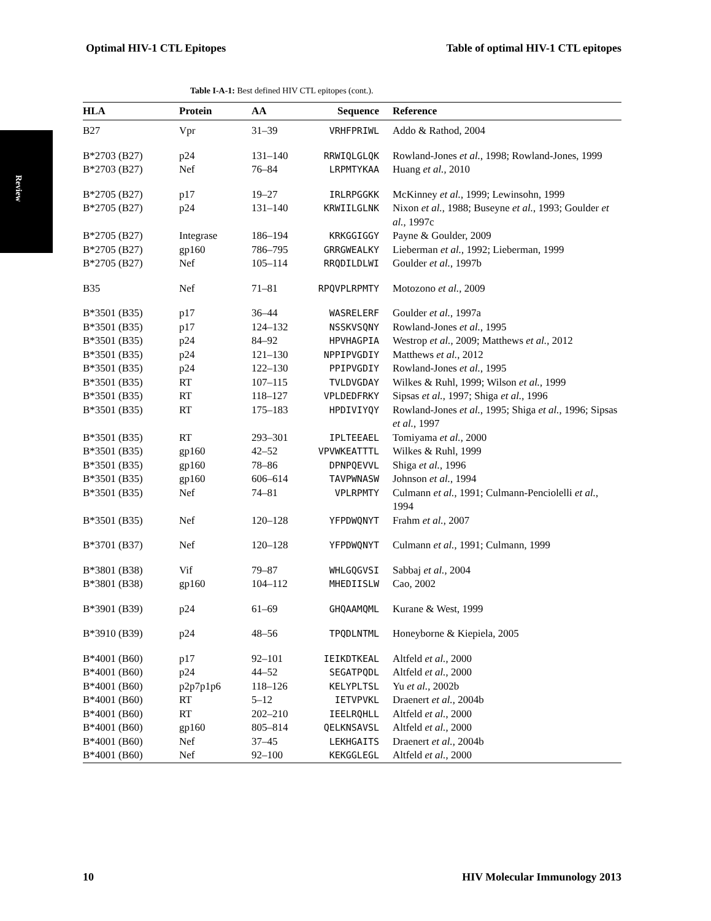Optimal HIV-1 CTL Epitopes Table of optimal HIV-1 CTL epitopes
Review
Table I-A-1: Best defined HIV CTL epitopes (cont.).
| HLA | Protein | AA | Sequence | Reference |
| --- | --- | --- | --- | --- |
| B27 | Vpr | 31–39 | VRHFPRIWL | Addo & Rathod, 2004 |
| B*2703 (B27) | p24 | 131–140 | RRWIQLGLQK | Rowland-Jones et al. , 1998; Rowland-Jones, 1999 |
| B*2703 (B27) | Nef | 76–84 | LRPMTYKAA | Huang et al. , 2010 |
| B*2705 (B27) | p17 | 19–27 | IRLRPGGKK | McKinney et al. , 1999; Lewinsohn, 1999 |
| B*2705 (B27) | p24 | 131–140 | KRWIILGLNK | Nixon et al. , 1988; Buseyne et al. , 1993; Goulder et al. , 1997c |
| B*2705 (B27) | Integrase | 186–194 | KRKGGIGGY | Payne & Goulder, 2009 |
| B*2705 (B27) | gp160 | 786–795 | GRRGWEALKY | Lieberman et al. , 1992; Lieberman, 1999 |
| B*2705 (B27) | Nef | 105–114 | RRQDILDLWI | Goulder et al. , 1997b |
| B35 | Nef | 71–81 | RPQVPLRPMTY | Motozono et al. , 2009 |
| B*3501 (B35) | p17 | 36–44 | WASRELERF | Goulder et al. , 1997a |
| B*3501 (B35) | p17 | 124–132 | NSSKVSQNY | Rowland-Jones et al. , 1995 |
| B*3501 (B35) | p24 | 84–92 | HPVHAGPIA | Westrop et al. , 2009; Matthews et al. , 2012 |
| B*3501 (B35) | p24 | 121–130 | NPPIPVGDIY | Matthews et al. , 2012 |
| B*3501 (B35) | p24 | 122–130 | PPIPVGDIY | Rowland-Jones et al. , 1995 |
| B*3501 (B35) | RT | 107–115 | TVLDVGDAY | Wilkes & Ruhl, 1999; Wilson et al. , 1999 |
| B*3501 (B35) | RT | 118–127 | VPLDEDFRKY | Sipsas et al. , 1997; Shiga et al. , 1996 |
| B*3501 (B35) | RT | 175–183 | HPDIVIYQY | Rowland-Jones et al. , 1995; Shiga et al. , 1996; Sipsas et al. , 1997 |
| B*3501 (B35) | RT | 293–301 | IPLTEEAEL | Tomiyama et al. , 2000 |
| B*3501 (B35) | gp160 | 42–52 | VPVWKEATTTL | Wilkes & Ruhl, 1999 |
| B*3501 (B35) | gp160 | 78–86 | DPNPQEVVL | Shiga et al. , 1996 |
| B*3501 (B35) | gp160 | 606–614 | TAVPWNASW | Johnson et al. , 1994 |
| B*3501 (B35) | Nef | 74–81 | VPLRPMTY | Culmann et al. , 1991; Culmann-Penciolelli et al. , 1994 |
| B*3501 (B35) | Nef | 120–128 | YFPDWQNYT | Frahm et al. , 2007 |
| B*3701 (B37) | Nef | 120–128 | YFPDWQNYT | Culmann et al. , 1991; Culmann, 1999 |
| B*3801 (B38) | Vif | 79–87 | WHLGQGVSI | Sabbaj et al. , 2004 |
| B*3801 (B38) | gp160 | 104–112 | MHEDIISLW | Cao, 2002 |
| B*3901 (B39) | p24 | 61–69 | GHQAAMQML | Kurane & West, 1999 |
| B*3910 (B39) | p24 | 48–56 | TPQDLNTML | Honeyborne & Kiepiela, 2005 |
| B*4001 (B60) | p17 | 92–101 | IEIKDTKEAL | Altfeld et al. , 2000 |
| B*4001 (B60) | p24 | 44–52 | SEGATPQDL | Altfeld et al. , 2000 |
| B*4001 (B60) | p2p7p1p6 | 118–126 | KELYPLTSL | Yu et al. , 2002b |
| B*4001 (B60) | RT | 5–12 | IETVPVKL | Draenert et al. , 2004b |
| B*4001 (B60) | RT | 202–210 | IEELRQHLL | Altfeld et al. , 2000 |
| B*4001 (B60) | gp160 | 805–814 | QELKNSAVSL | Altfeld et al. , 2000 |
| B*4001 (B60) | Nef | 37–45 | LEKHGAITS | Draenert et al. , 2004b |
| B*4001 (B60) | Nef | 92–100 | KEKGGLEGL | Altfeld et al. , 2000 |
10 HIV Molecular Immunology 2013